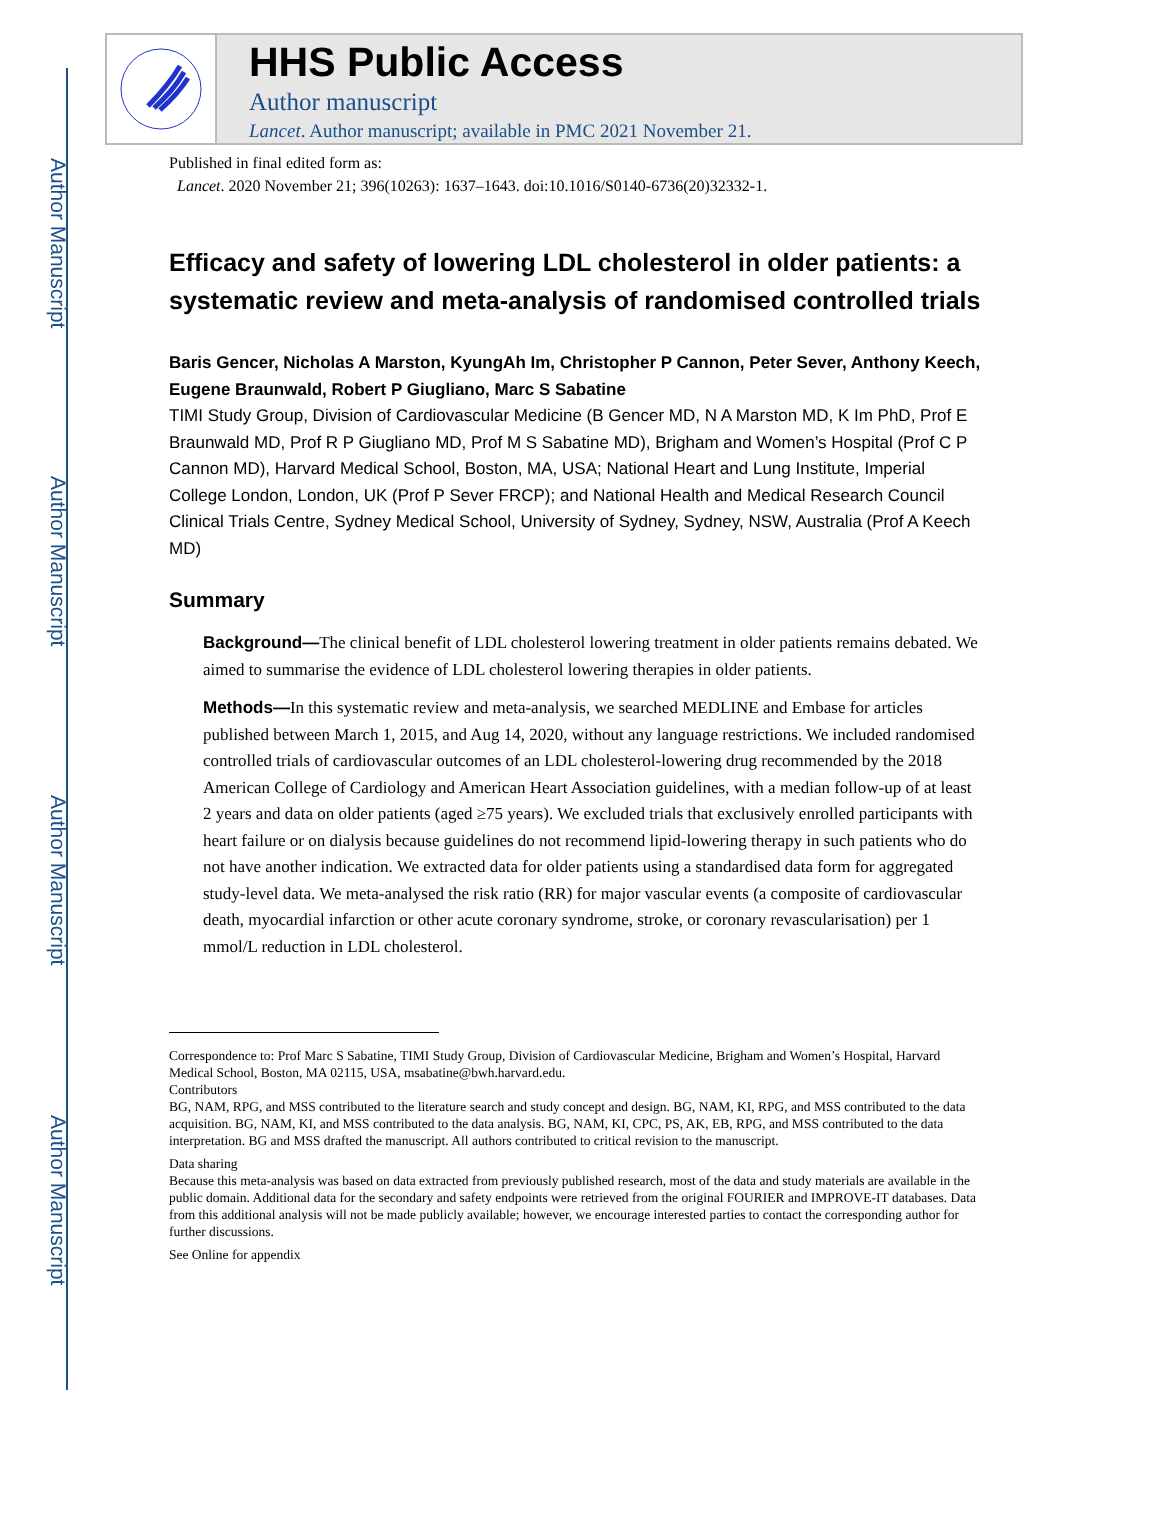Author Manuscript
Author Manuscript
Author Manuscript
Author Manuscript
HHS Public Access
Author manuscript
Lancet. Author manuscript; available in PMC 2021 November 21.
Published in final edited form as:
Lancet. 2020 November 21; 396(10263): 1637–1643. doi:10.1016/S0140-6736(20)32332-1.
Efficacy and safety of lowering LDL cholesterol in older patients: a systematic review and meta-analysis of randomised controlled trials
Baris Gencer, Nicholas A Marston, KyungAh Im, Christopher P Cannon, Peter Sever, Anthony Keech, Eugene Braunwald, Robert P Giugliano, Marc S Sabatine
TIMI Study Group, Division of Cardiovascular Medicine (B Gencer MD, N A Marston MD, K Im PhD, Prof E Braunwald MD, Prof R P Giugliano MD, Prof M S Sabatine MD), Brigham and Women’s Hospital (Prof C P Cannon MD), Harvard Medical School, Boston, MA, USA; National Heart and Lung Institute, Imperial College London, London, UK (Prof P Sever FRCP); and National Health and Medical Research Council Clinical Trials Centre, Sydney Medical School, University of Sydney, Sydney, NSW, Australia (Prof A Keech MD)
Summary
Background—The clinical benefit of LDL cholesterol lowering treatment in older patients remains debated. We aimed to summarise the evidence of LDL cholesterol lowering therapies in older patients.
Methods—In this systematic review and meta-analysis, we searched MEDLINE and Embase for articles published between March 1, 2015, and Aug 14, 2020, without any language restrictions. We included randomised controlled trials of cardiovascular outcomes of an LDL cholesterol-lowering drug recommended by the 2018 American College of Cardiology and American Heart Association guidelines, with a median follow-up of at least 2 years and data on older patients (aged ≥75 years). We excluded trials that exclusively enrolled participants with heart failure or on dialysis because guidelines do not recommend lipid-lowering therapy in such patients who do not have another indication. We extracted data for older patients using a standardised data form for aggregated study-level data. We meta-analysed the risk ratio (RR) for major vascular events (a composite of cardiovascular death, myocardial infarction or other acute coronary syndrome, stroke, or coronary revascularisation) per 1 mmol/L reduction in LDL cholesterol.
Correspondence to: Prof Marc S Sabatine, TIMI Study Group, Division of Cardiovascular Medicine, Brigham and Women’s Hospital, Harvard Medical School, Boston, MA 02115, USA, msabatine@bwh.harvard.edu.
Contributors
BG, NAM, RPG, and MSS contributed to the literature search and study concept and design. BG, NAM, KI, RPG, and MSS contributed to the data acquisition. BG, NAM, KI, and MSS contributed to the data analysis. BG, NAM, KI, CPC, PS, AK, EB, RPG, and MSS contributed to the data interpretation. BG and MSS drafted the manuscript. All authors contributed to critical revision to the manuscript.
Data sharing
Because this meta-analysis was based on data extracted from previously published research, most of the data and study materials are available in the public domain. Additional data for the secondary and safety endpoints were retrieved from the original FOURIER and IMPROVE-IT databases. Data from this additional analysis will not be made publicly available; however, we encourage interested parties to contact the corresponding author for further discussions.
See Online for appendix